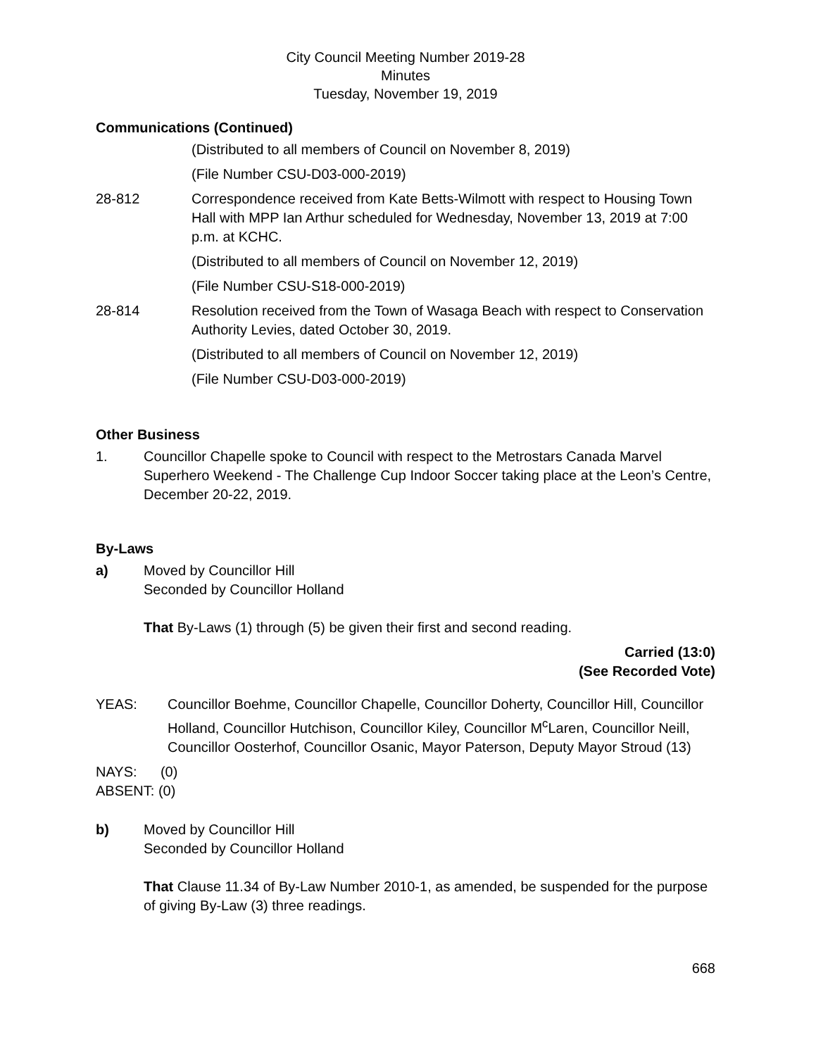City Council Meeting Number 2019-28
Minutes
Tuesday, November 19, 2019
Communications (Continued)
(Distributed to all members of Council on November 8, 2019)
(File Number CSU-D03-000-2019)
28-812 Correspondence received from Kate Betts-Wilmott with respect to Housing Town Hall with MPP Ian Arthur scheduled for Wednesday, November 13, 2019 at 7:00 p.m. at KCHC.
(Distributed to all members of Council on November 12, 2019)
(File Number CSU-S18-000-2019)
28-814 Resolution received from the Town of Wasaga Beach with respect to Conservation Authority Levies, dated October 30, 2019.
(Distributed to all members of Council on November 12, 2019)
(File Number CSU-D03-000-2019)
Other Business
1. Councillor Chapelle spoke to Council with respect to the Metrostars Canada Marvel Superhero Weekend - The Challenge Cup Indoor Soccer taking place at the Leon’s Centre, December 20-22, 2019.
By-Laws
a) Moved by Councillor Hill
Seconded by Councillor Holland
That By-Laws (1) through (5) be given their first and second reading.
Carried (13:0)
(See Recorded Vote)
YEAS: Councillor Boehme, Councillor Chapelle, Councillor Doherty, Councillor Hill, Councillor Holland, Councillor Hutchison, Councillor Kiley, Councillor M<sup>c</sup>Laren, Councillor Neill, Councillor Oosterhof, Councillor Osanic, Mayor Paterson, Deputy Mayor Stroud (13)
NAYS: (0)
ABSENT: (0)
b) Moved by Councillor Hill
Seconded by Councillor Holland
That Clause 11.34 of By-Law Number 2010-1, as amended, be suspended for the purpose of giving By-Law (3) three readings.
668